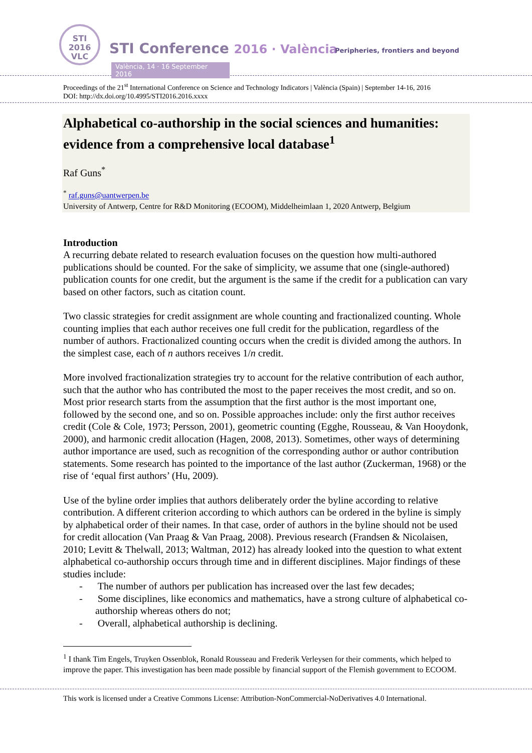STI
2016
VLC
STI Conference 2016 · València
Peripheries, frontiers and beyond
València, 14 · 16 September 2016
Proceedings of the 21<sup>st</sup> International Conference on Science and Technology Indicators | València (Spain) | September 14-16, 2016
DOI: http://dx.doi.org/10.4995/STI2016.2016.xxxx
Alphabetical co-authorship in the social sciences and humanities: evidence from a comprehensive local database<sup>1</sup>
Raf Guns<sup>*</sup>
<sup>*</sup> raf.guns@uantwerpen.be
University of Antwerp, Centre for R&D Monitoring (ECOOM), Middelheimlaan 1, 2020 Antwerp, Belgium
Introduction
A recurring debate related to research evaluation focuses on the question how multi-authored publications should be counted. For the sake of simplicity, we assume that one (single-authored) publication counts for one credit, but the argument is the same if the credit for a publication can vary based on other factors, such as citation count.
Two classic strategies for credit assignment are whole counting and fractionalized counting. Whole counting implies that each author receives one full credit for the publication, regardless of the number of authors. Fractionalized counting occurs when the credit is divided among the authors. In the simplest case, each of n authors receives 1/n credit.
More involved fractionalization strategies try to account for the relative contribution of each author, such that the author who has contributed the most to the paper receives the most credit, and so on. Most prior research starts from the assumption that the first author is the most important one, followed by the second one, and so on. Possible approaches include: only the first author receives credit (Cole & Cole, 1973; Persson, 2001), geometric counting (Egghe, Rousseau, & Van Hooydonk, 2000), and harmonic credit allocation (Hagen, 2008, 2013). Sometimes, other ways of determining author importance are used, such as recognition of the corresponding author or author contribution statements. Some research has pointed to the importance of the last author (Zuckerman, 1968) or the rise of ‘equal first authors’ (Hu, 2009).
Use of the byline order implies that authors deliberately order the byline according to relative contribution. A different criterion according to which authors can be ordered in the byline is simply by alphabetical order of their names. In that case, order of authors in the byline should not be used for credit allocation (Van Praag & Van Praag, 2008). Previous research (Frandsen & Nicolaisen, 2010; Levitt & Thelwall, 2013; Waltman, 2012) has already looked into the question to what extent alphabetical co-authorship occurs through time and in different disciplines. Major findings of these studies include:
- The number of authors per publication has increased over the last few decades;
- Some disciplines, like economics and mathematics, have a strong culture of alphabetical co-authorship whereas others do not;
- Overall, alphabetical authorship is declining.
<sup>1</sup> I thank Tim Engels, Truyken Ossenblok, Ronald Rousseau and Frederik Verleysen for their comments, which helped to improve the paper. This investigation has been made possible by financial support of the Flemish government to ECOOM.
This work is licensed under a Creative Commons License: Attribution-NonCommercial-NoDerivatives 4.0 International.